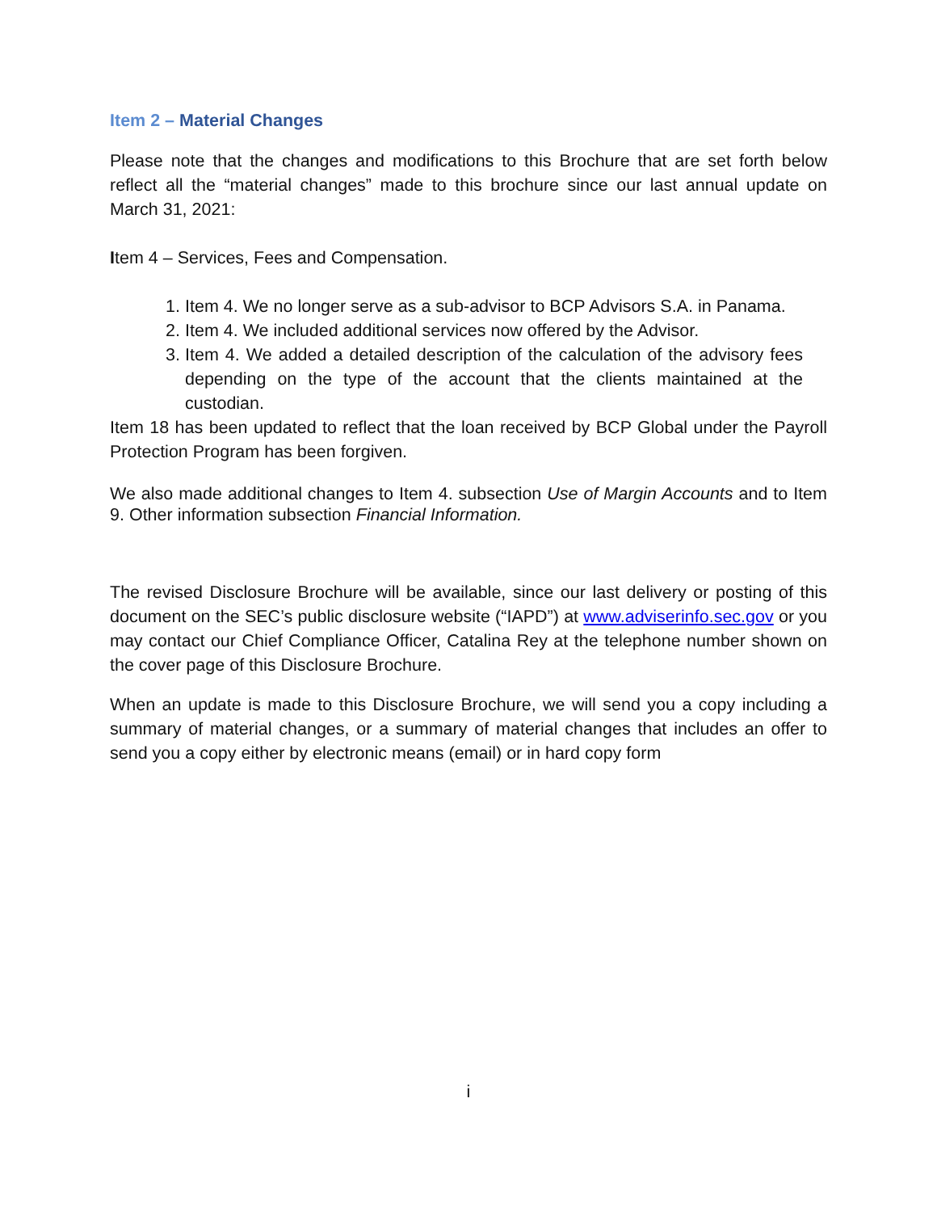Item 2 – Material Changes
Please note that the changes and modifications to this Brochure that are set forth below reflect all the “material changes” made to this brochure since our last annual update on March 31, 2021:
Item 4 – Services, Fees and Compensation.
1. Item 4. We no longer serve as a sub-advisor to BCP Advisors S.A. in Panama.
2. Item 4. We included additional services now offered by the Advisor.
3. Item 4. We added a detailed description of the calculation of the advisory fees depending on the type of the account that the clients maintained at the custodian.
Item 18 has been updated to reflect that the loan received by BCP Global under the Payroll Protection Program has been forgiven.
We also made additional changes to Item 4. subsection Use of Margin Accounts and to Item 9. Other information subsection Financial Information.
The revised Disclosure Brochure will be available, since our last delivery or posting of this document on the SEC’s public disclosure website (“IAPD”) at www.adviserinfo.sec.gov or you may contact our Chief Compliance Officer, Catalina Rey at the telephone number shown on the cover page of this Disclosure Brochure.
When an update is made to this Disclosure Brochure, we will send you a copy including a summary of material changes, or a summary of material changes that includes an offer to send you a copy either by electronic means (email) or in hard copy form
i